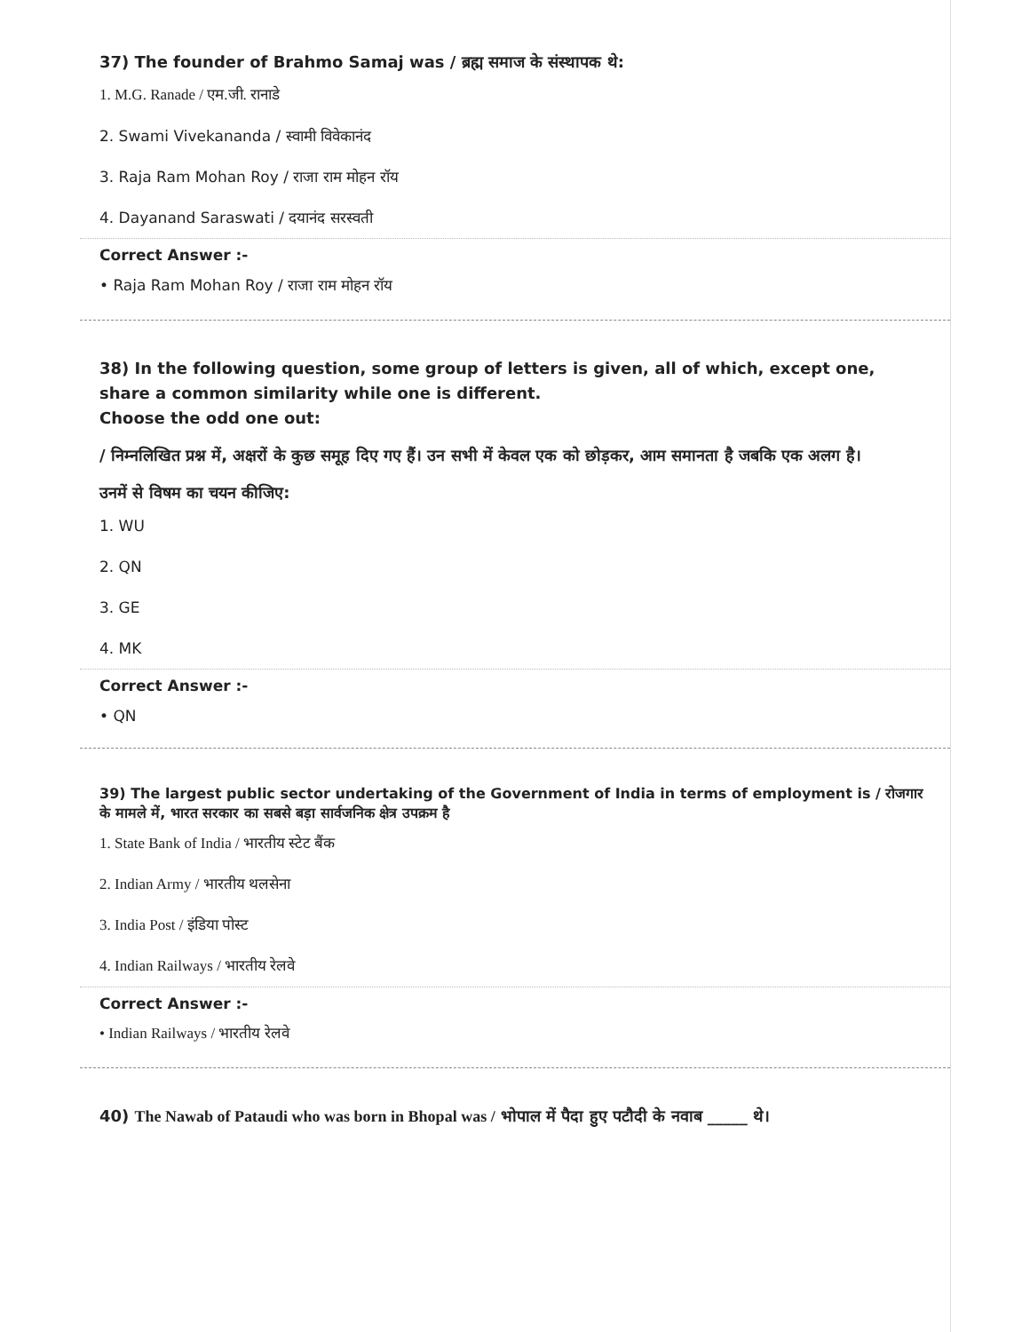37) The founder of Brahmo Samaj was / ब्रह्म समाज के संस्थापक थे:
1. M.G. Ranade / एम.जी. रानाडे
2. Swami Vivekananda / स्वामी विवेकानंद
3. Raja Ram Mohan Roy / राजा राम मोहन रॉय
4. Dayanand Saraswati / दयानंद सरस्वती
Correct Answer :-
• Raja Ram Mohan Roy / राजा राम मोहन रॉय
38) In the following question, some group of letters is given, all of which, except one, share a common similarity while one is different.
Choose the odd one out:
/ निम्नलिखित प्रश्न में, अक्षरों के कुछ समूह दिए गए हैं। उन सभी में केवल एक को छोड़कर, आम समानता है जबकि एक अलग है।
उनमें से विषम का चयन कीजिए:
1. WU
2. QN
3. GE
4. MK
Correct Answer :-
• QN
39) The largest public sector undertaking of the Government of India in terms of employment is / रोजगार के मामले में, भारत सरकार का सबसे बड़ा सार्वजनिक क्षेत्र उपक्रम है
1. State Bank of India / भारतीय स्टेट बैंक
2. Indian Army / भारतीय थलसेना
3. India Post / इंडिया पोस्ट
4. Indian Railways / भारतीय रेलवे
Correct Answer :-
• Indian Railways / भारतीय रेलवे
40) The Nawab of Pataudi who was born in Bhopal was / भोपाल में पैदा हुए पटौदी के नवाब _____ थे।